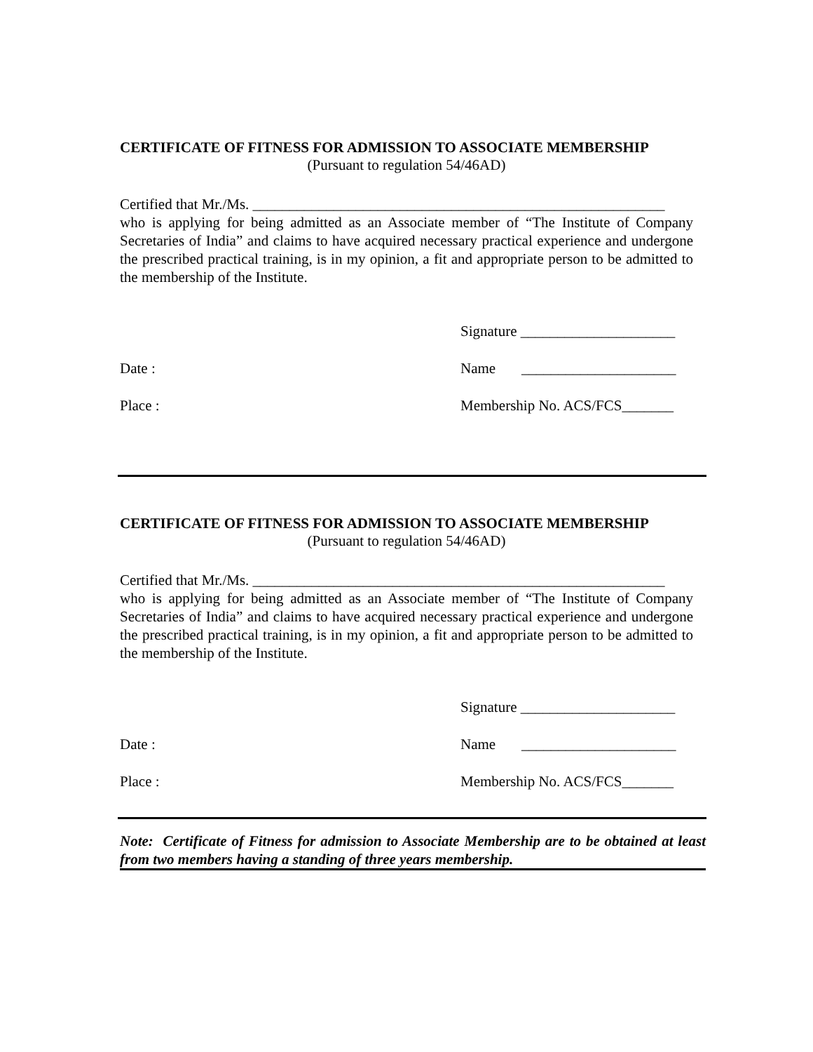CERTIFICATE OF FITNESS FOR ADMISSION TO ASSOCIATE MEMBERSHIP
(Pursuant to regulation 54/46AD)
Certified that Mr./Ms. ________________________________________________________
who is applying for being admitted as an Associate member of “The Institute of Company Secretaries of India” and claims to have acquired necessary practical experience and undergone the prescribed practical training, is in my opinion, a fit and appropriate person to be admitted to the membership of the Institute.
Signature _____________________
Date : Name _____________________
Place : Membership No. ACS/FCS_______
CERTIFICATE OF FITNESS FOR ADMISSION TO ASSOCIATE MEMBERSHIP
(Pursuant to regulation 54/46AD)
Certified that Mr./Ms. ________________________________________________________
who is applying for being admitted as an Associate member of “The Institute of Company Secretaries of India” and claims to have acquired necessary practical experience and undergone the prescribed practical training, is in my opinion, a fit and appropriate person to be admitted to the membership of the Institute.
Signature _____________________
Date : Name _____________________
Place : Membership No. ACS/FCS_______
Note: Certificate of Fitness for admission to Associate Membership are to be obtained at least from two members having a standing of three years membership.